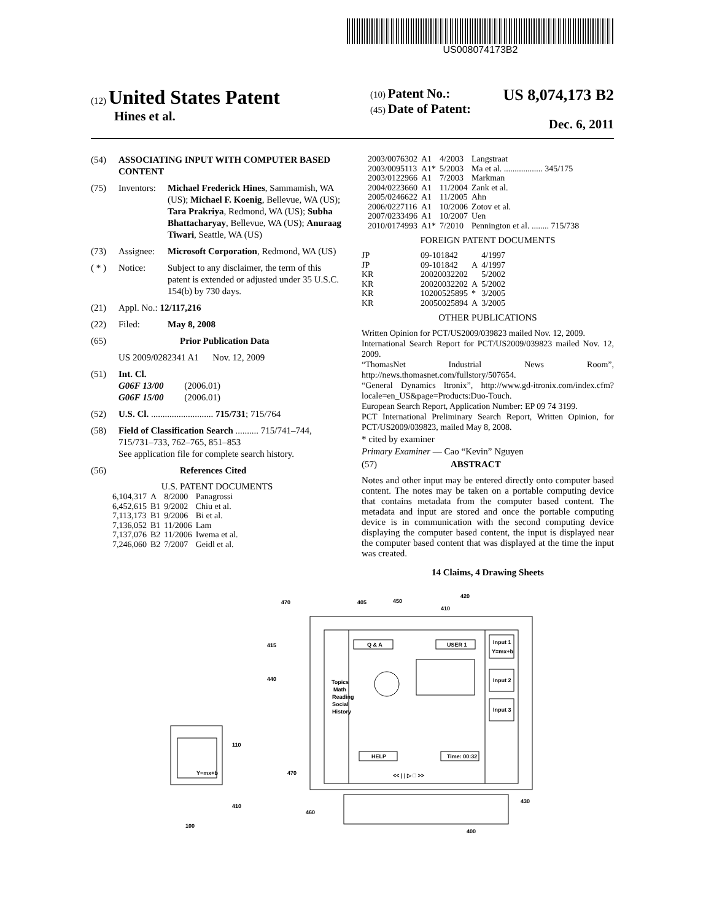US008074173B2
(12) United States Patent
Hines et al.
(10) Patent No.: US 8,074,173 B2
(45) Date of Patent: Dec. 6, 2011
(54) ASSOCIATING INPUT WITH COMPUTER BASED CONTENT
(75) Inventors: Michael Frederick Hines, Sammamish, WA (US); Michael F. Koenig, Bellevue, WA (US); Tara Prakriya, Redmond, WA (US); Subha Bhattacharyay, Bellevue, WA (US); Anuraag Tiwari, Seattle, WA (US)
(73) Assignee: Microsoft Corporation, Redmond, WA (US)
( * ) Notice: Subject to any disclaimer, the term of this patent is extended or adjusted under 35 U.S.C. 154(b) by 730 days.
(21) Appl. No.: 12/117,216
(22) Filed: May 8, 2008
(65) Prior Publication Data
US 2009/0282341 A1 Nov. 12, 2009
(51) Int. Cl.
G06F 13/00 (2006.01)
G06F 15/00 (2006.01)
(52) U.S. Cl. ........................... 715/731; 715/764
(58) Field of Classification Search .......... 715/741–744, 715/731–733, 762–765, 851–853
See application file for complete search history.
(56) References Cited
U.S. PATENT DOCUMENTS
| 6,104,317 | A | 8/2000 | Panagrossi |
| 6,452,615 | B1 | 9/2002 | Chiu et al. |
| 7,113,173 | B1 | 9/2006 | Bi et al. |
| 7,136,052 | B1 | 11/2006 | Lam |
| 7,137,076 | B2 | 11/2006 | Iwema et al. |
| 7,246,060 | B2 | 7/2007 | Geidl et al. |
| 2003/0076302 | A1 | 4/2003 | Langstraat |
| 2003/0095113 | A1* | 5/2003 | Ma et al. .................. 345/175 |
| 2003/0122966 | A1 | 7/2003 | Markman |
| 2004/0223660 | A1 | 11/2004 | Zank et al. |
| 2005/0246622 | A1 | 11/2005 | Ahn |
| 2006/0227116 | A1 | 10/2006 | Zotov et al. |
| 2007/0233496 | A1 | 10/2007 | Uen |
| 2010/0174993 | A1* | 7/2010 | Pennington et al. ........ 715/738 |
FOREIGN PATENT DOCUMENTS
| JP | 09-101842 | | 4/1997 |
| JP | 09-101842 | A | 4/1997 |
| KR | 20020032202 | | 5/2002 |
| KR | 20020032202 | A | 5/2002 |
| KR | 10200525895 | * | 3/2005 |
| KR | 20050025894 | A | 3/2005 |
OTHER PUBLICATIONS
Written Opinion for PCT/US2009/039823 mailed Nov. 12, 2009.
International Search Report for PCT/US2009/039823 mailed Nov. 12, 2009.
“ThomasNet Industrial News Room”, http://news.thomasnet.com/fullstory/507654.
“General Dynamics ltronix”, http://www.gd-itronix.com/index.cfm?locale=en_US&page=Products:Duo-Touch.
European Search Report, Application Number: EP 09 74 3199.
PCT International Preliminary Search Report, Written Opinion, for PCT/US2009/039823, mailed May 8, 2008.
* cited by examiner
Primary Examiner — Cao “Kevin” Nguyen
(57) ABSTRACT
Notes and other input may be entered directly onto computer based content. The notes may be taken on a portable computing device that contains metadata from the computer based content. The metadata and input are stored and once the portable computing device is in communication with the second computing device displaying the computer based content, the input is displayed near the computer based content that was displayed at the time the input was created.
14 Claims, 4 Drawing Sheets
Q & A
USER 1
Input 1
Y=mx+b
Input 2
Input 3
Topics
Math
Reading
Social
History
HELP
Time: 00:32
<< | | ▷ □ >>
Y=mx+b
470
405
450
410
420
415
440
110
470
410
430
460
100
400